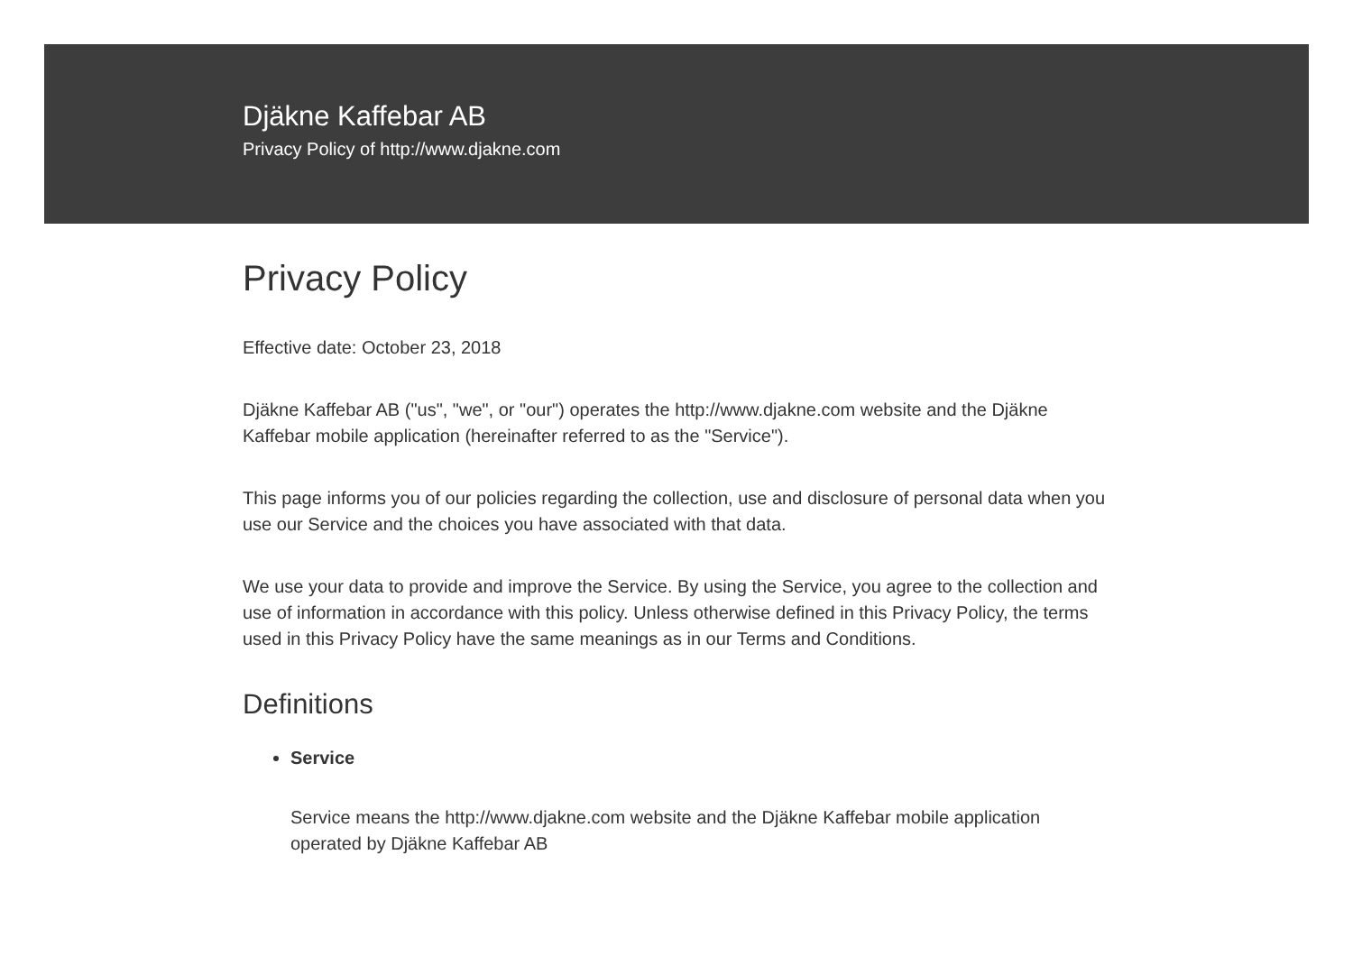Djäkne Kaffebar AB
Privacy Policy of http://www.djakne.com
Privacy Policy
Effective date: October 23, 2018
Djäkne Kaffebar AB ("us", "we", or "our") operates the http://www.djakne.com website and the Djäkne Kaffebar mobile application (hereinafter referred to as the "Service").
This page informs you of our policies regarding the collection, use and disclosure of personal data when you use our Service and the choices you have associated with that data.
We use your data to provide and improve the Service. By using the Service, you agree to the collection and use of information in accordance with this policy. Unless otherwise defined in this Privacy Policy, the terms used in this Privacy Policy have the same meanings as in our Terms and Conditions.
Definitions
Service
Service means the http://www.djakne.com website and the Djäkne Kaffebar mobile application operated by Djäkne Kaffebar AB